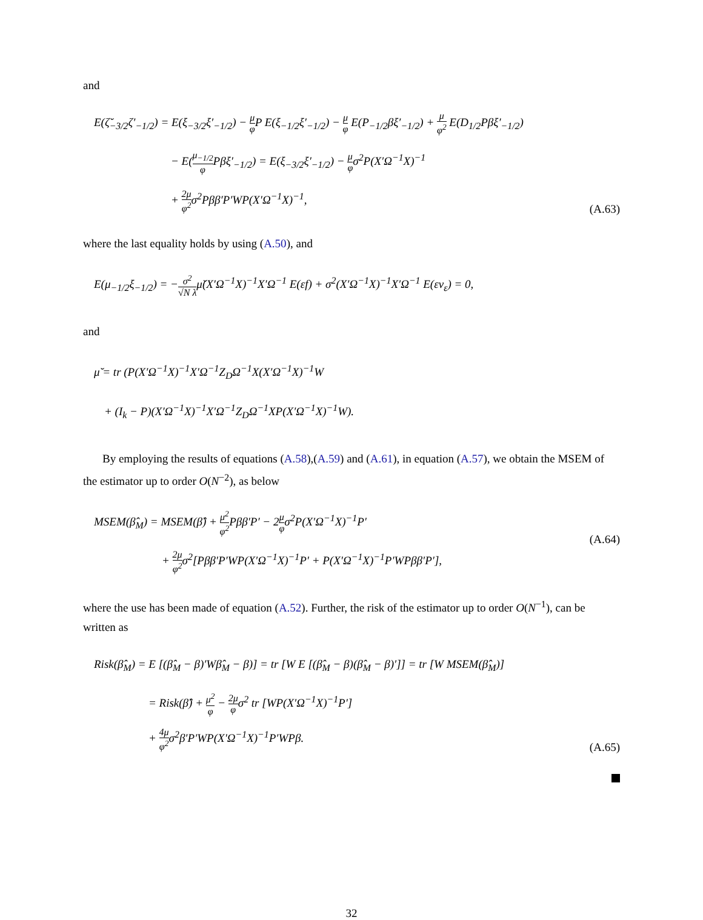and
E(ζ̆<sub>−3/2</sub>ζ′<sub>−1/2</sub>) = E(ξ<sub>−3/2</sub>ξ′<sub>−1/2</sub>) − μ φ P E(ξ<sub>−1/2</sub>ξ′<sub>−1/2</sub>) − μ φ E(P<sub>−1/2</sub>βξ′<sub>−1/2</sub>) + μ φ<sup>2</sup> E(D<sub>1/2</sub>Pβξ′<sub>−1/2</sub>)
− E(μ<sub>−1/2</sub> φ Pβξ′<sub>−1/2</sub>) = E(ξ<sub>−3/2</sub>ξ′<sub>−1/2</sub>) − μ φσ<sup>2</sup>P(X′Ω<sup>−1</sup>X)<sup>−1</sup>
+ 2μ φ<sup>2</sup>σ<sup>2</sup>Pββ′P′WP(X′Ω<sup>−1</sup>X)<sup>−1</sup>,
(A.63)
where the last equality holds by using (A.50), and
E(μ<sub>−1/2</sub>ξ<sub>−1/2</sub>) = −σ<sup>2</sup> √N λμ̆(X′Ω<sup>−1</sup>X)<sup>−1</sup>X′Ω<sup>−1</sup> E(εf) + σ<sup>2</sup>(X′Ω<sup>−1</sup>X)<sup>−1</sup>X′Ω<sup>−1</sup> E(εν<sub>ε</sub>) = 0,
and
μ̆ = tr (P(X′Ω<sup>−1</sup>X)<sup>−1</sup>X′Ω<sup>−1</sup>Z<sub>D</sub>Ω<sup>−1</sup>X(X′Ω<sup>−1</sup>X)<sup>−1</sup>W
+ (I<sub>k</sub> − P)(X′Ω<sup>−1</sup>X)<sup>−1</sup>X′Ω<sup>−1</sup>Z<sub>D</sub>Ω<sup>−1</sup>XP(X′Ω<sup>−1</sup>X)<sup>−1</sup>W).
By employing the results of equations (A.58),(A.59) and (A.61), in equation (A.57), we obtain the MSEM of the estimator up to order O(N<sup>−2</sup>), as below
MSEM(β̂<sub>M</sub>) = MSEM(β̂) + μ<sup>2</sup> φ<sup>2</sup> Pββ′P′ − 2μ φσ<sup>2</sup>P(X′Ω<sup>−1</sup>X)<sup>−1</sup>P′
+ 2μ φ<sup>2</sup>σ<sup>2</sup>[Pββ′P′WP(X′Ω<sup>−1</sup>X)<sup>−1</sup>P′ + P(X′Ω<sup>−1</sup>X)<sup>−1</sup>P′WPββ′P′],
(A.64)
where the use has been made of equation (A.52). Further, the risk of the estimator up to order O(N<sup>−1</sup>), can be written as
Risk(β̂<sub>M</sub>) = E [(β̂<sub>M</sub> − β)′Wβ̂<sub>M</sub> − β)] = tr [W E [(β̂<sub>M</sub> − β)(β̂<sub>M</sub> − β)′]] = tr [W MSEM(β̂<sub>M</sub>)]
= Risk(β̂) + μ<sup>2</sup> φ − 2μ φσ<sup>2</sup> tr [WP(X′Ω<sup>−1</sup>X)<sup>−1</sup>P′]
+ 4μ φ<sup>2</sup>σ<sup>2</sup>β′P′WP(X′Ω<sup>−1</sup>X)<sup>−1</sup>P′WPβ.
(A.65)
32